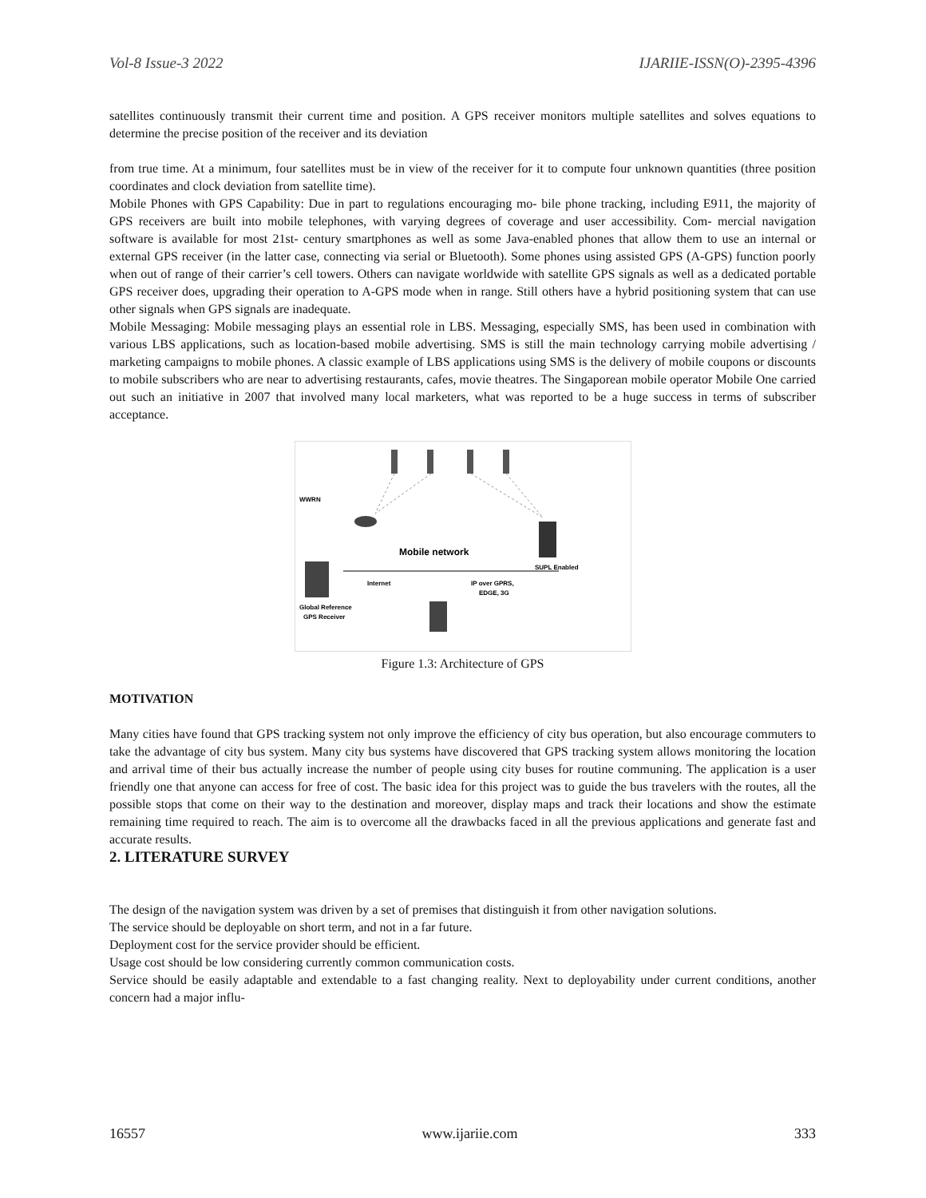Vol-8 Issue-3 2022 IJARIIE-ISSN(O)-2395-4396
satellites continuously transmit their current time and position. A GPS receiver monitors multiple satellites and solves equations to determine the precise position of the receiver and its deviation
from true time. At a minimum, four satellites must be in view of the receiver for it to compute four unknown quantities (three position coordinates and clock deviation from satellite time).
Mobile Phones with GPS Capability: Due in part to regulations encouraging mo- bile phone tracking, including E911, the majority of GPS receivers are built into mobile telephones, with varying degrees of coverage and user accessibility. Com- mercial navigation software is available for most 21st- century smartphones as well as some Java-enabled phones that allow them to use an internal or external GPS receiver (in the latter case, connecting via serial or Bluetooth). Some phones using assisted GPS (A-GPS) function poorly when out of range of their carrier’s cell towers. Others can navigate worldwide with satellite GPS signals as well as a dedicated portable GPS receiver does, upgrading their operation to A-GPS mode when in range. Still others have a hybrid positioning system that can use other signals when GPS signals are inadequate.
Mobile Messaging: Mobile messaging plays an essential role in LBS. Messaging, especially SMS, has been used in combination with various LBS applications, such as location-based mobile advertising. SMS is still the main technology carrying mobile advertising / marketing campaigns to mobile phones. A classic example of LBS applications using SMS is the delivery of mobile coupons or discounts to mobile subscribers who are near to advertising restaurants, cafes, movie theatres. The Singaporean mobile operator Mobile One carried out such an initiative in 2007 that involved many local marketers, what was reported to be a huge success in terms of subscriber acceptance.
WWRN
Global Reference
GPS Receiver
Mobile network
Internet
IP over GPRS,
EDGE, 3G
SUPL Enabled
Figure 1.3: Architecture of GPS
MOTIVATION
Many cities have found that GPS tracking system not only improve the efficiency of city bus operation, but also encourage commuters to take the advantage of city bus system. Many city bus systems have discovered that GPS tracking system allows monitoring the location and arrival time of their bus actually increase the number of people using city buses for routine communing. The application is a user friendly one that anyone can access for free of cost. The basic idea for this project was to guide the bus travelers with the routes, all the possible stops that come on their way to the destination and moreover, display maps and track their locations and show the estimate remaining time required to reach. The aim is to overcome all the drawbacks faced in all the previous applications and generate fast and accurate results.
2. LITERATURE SURVEY
The design of the navigation system was driven by a set of premises that distinguish it from other navigation solutions.
The service should be deployable on short term, and not in a far future.
Deployment cost for the service provider should be efficient.
Usage cost should be low considering currently common communication costs.
Service should be easily adaptable and extendable to a fast changing reality. Next to deployability under current conditions, another concern had a major influ-
16557 www.ijariie.com 333